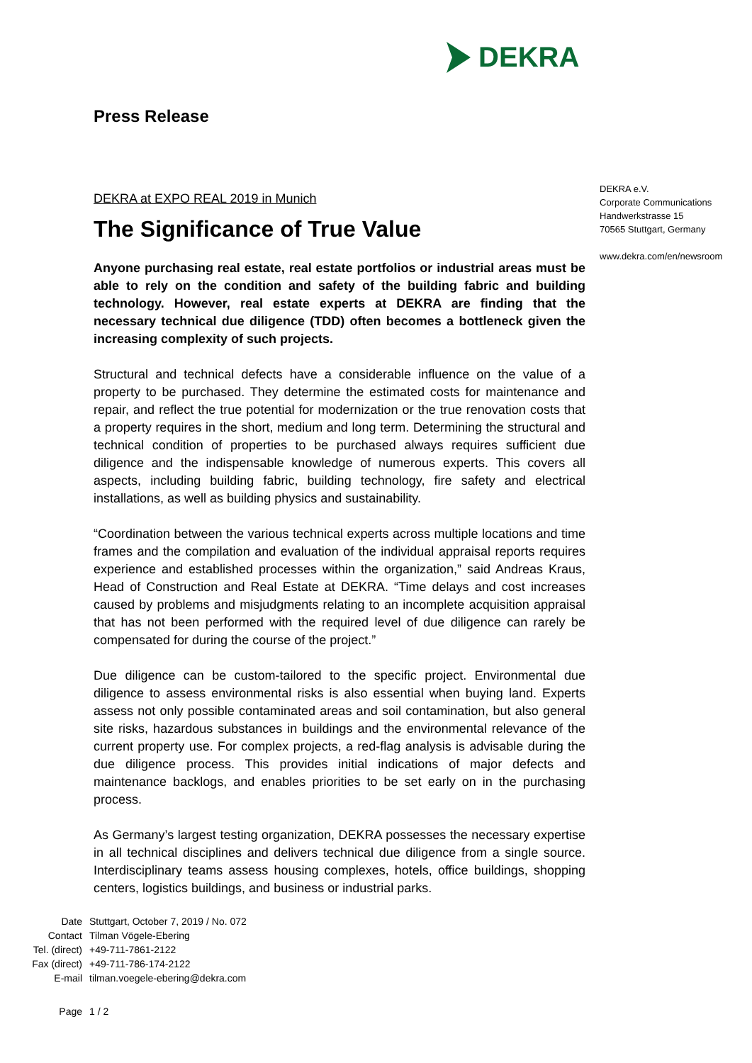DEKRA
Press Release
DEKRA at EXPO REAL 2019 in Munich
The Significance of True Value
Anyone purchasing real estate, real estate portfolios or industrial areas must be able to rely on the condition and safety of the building fabric and building technology. However, real estate experts at DEKRA are finding that the necessary technical due diligence (TDD) often becomes a bottleneck given the increasing complexity of such projects.
Structural and technical defects have a considerable influence on the value of a property to be purchased. They determine the estimated costs for maintenance and repair, and reflect the true potential for modernization or the true renovation costs that a property requires in the short, medium and long term. Determining the structural and technical condition of properties to be purchased always requires sufficient due diligence and the indispensable knowledge of numerous experts. This covers all aspects, including building fabric, building technology, fire safety and electrical installations, as well as building physics and sustainability.
“Coordination between the various technical experts across multiple locations and time frames and the compilation and evaluation of the individual appraisal reports requires experience and established processes within the organization,” said Andreas Kraus, Head of Construction and Real Estate at DEKRA. “Time delays and cost increases caused by problems and misjudgments relating to an incomplete acquisition appraisal that has not been performed with the required level of due diligence can rarely be compensated for during the course of the project.”
Due diligence can be custom-tailored to the specific project. Environmental due diligence to assess environmental risks is also essential when buying land. Experts assess not only possible contaminated areas and soil contamination, but also general site risks, hazardous substances in buildings and the environmental relevance of the current property use. For complex projects, a red-flag analysis is advisable during the due diligence process. This provides initial indications of major defects and maintenance backlogs, and enables priorities to be set early on in the purchasing process.
As Germany’s largest testing organization, DEKRA possesses the necessary expertise in all technical disciplines and delivers technical due diligence from a single source. Interdisciplinary teams assess housing complexes, hotels, office buildings, shopping centers, logistics buildings, and business or industrial parks.
DEKRA e.V.
Corporate Communications
Handwerkstrasse 15
70565 Stuttgart, Germany
www.dekra.com/en/newsroom
| Date | Stuttgart, October 7, 2019 / No. 072 |
| Contact | Tilman Vögele-Ebering |
| Tel. (direct) | +49-711-7861-2122 |
| Fax (direct) | +49-711-786-174-2122 |
| E-mail | tilman.voegele-ebering@dekra.com |
| Page | 1 / 2 |